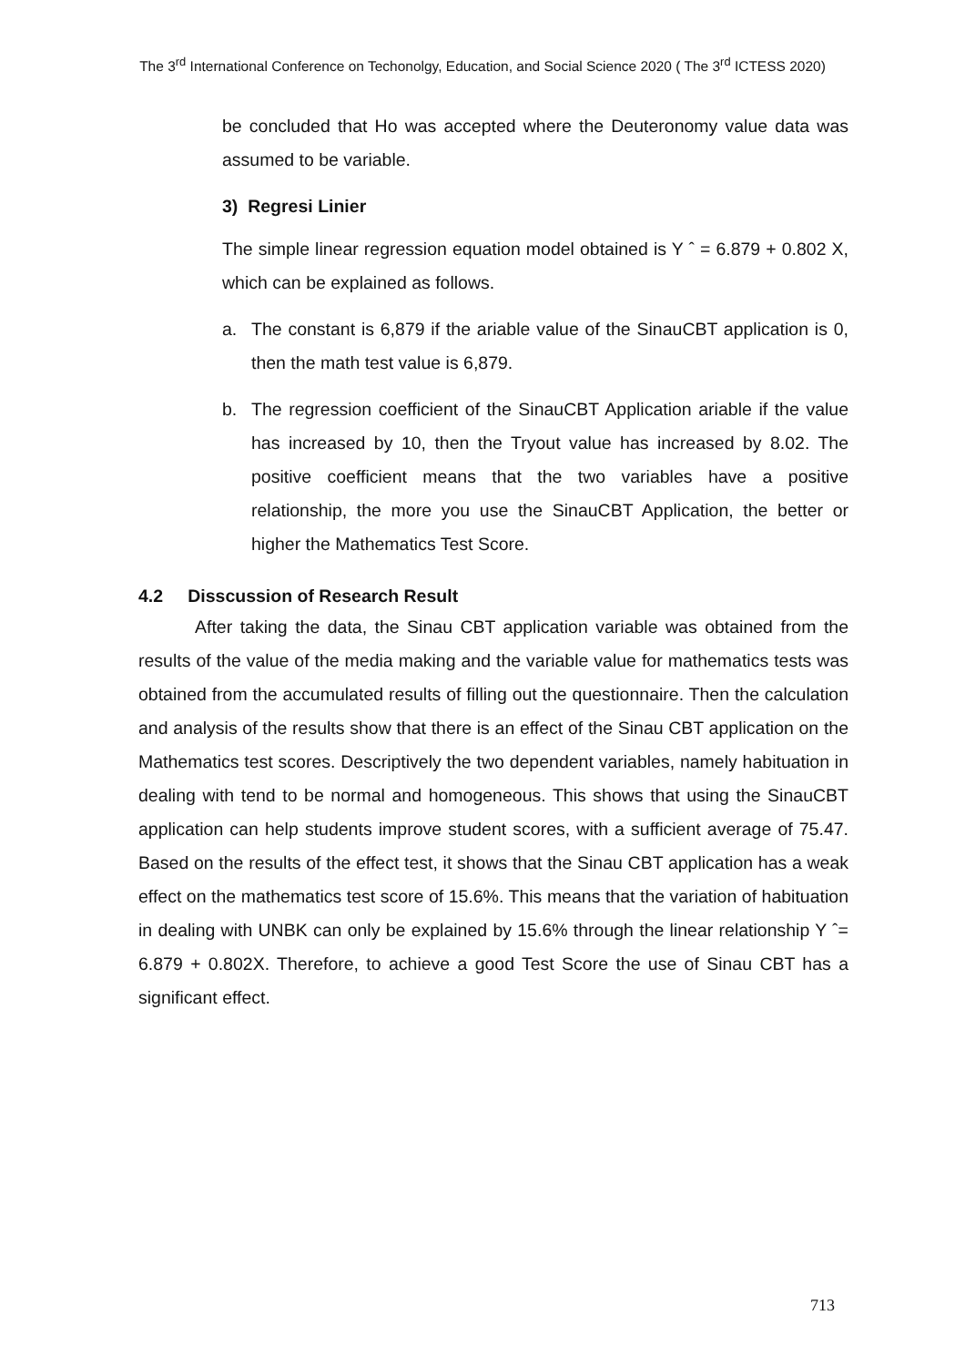The 3<sup>rd</sup> International Conference on Techonolgy, Education, and Social Science 2020 ( The 3<sup>rd</sup> ICTESS 2020)
be concluded that Ho was accepted where the Deuteronomy value data was assumed to be variable.
3) Regresi Linier
The simple linear regression equation model obtained is Y ˆ = 6.879 + 0.802 X, which can be explained as follows.
a. The constant is 6,879 if the ariable value of the SinauCBT application is 0, then the math test value is 6,879.
b. The regression coefficient of the SinauCBT Application ariable if the value has increased by 10, then the Tryout value has increased by 8.02. The positive coefficient means that the two variables have a positive relationship, the more you use the SinauCBT Application, the better or higher the Mathematics Test Score.
4.2 Disscussion of Research Result
After taking the data, the Sinau CBT application variable was obtained from the results of the value of the media making and the variable value for mathematics tests was obtained from the accumulated results of filling out the questionnaire. Then the calculation and analysis of the results show that there is an effect of the Sinau CBT application on the Mathematics test scores. Descriptively the two dependent variables, namely habituation in dealing with tend to be normal and homogeneous. This shows that using the SinauCBT application can help students improve student scores, with a sufficient average of 75.47. Based on the results of the effect test, it shows that the Sinau CBT application has a weak effect on the mathematics test score of 15.6%. This means that the variation of habituation in dealing with UNBK can only be explained by 15.6% through the linear relationship Y ˆ= 6.879 + 0.802X. Therefore, to achieve a good Test Score the use of Sinau CBT has a significant effect.
713